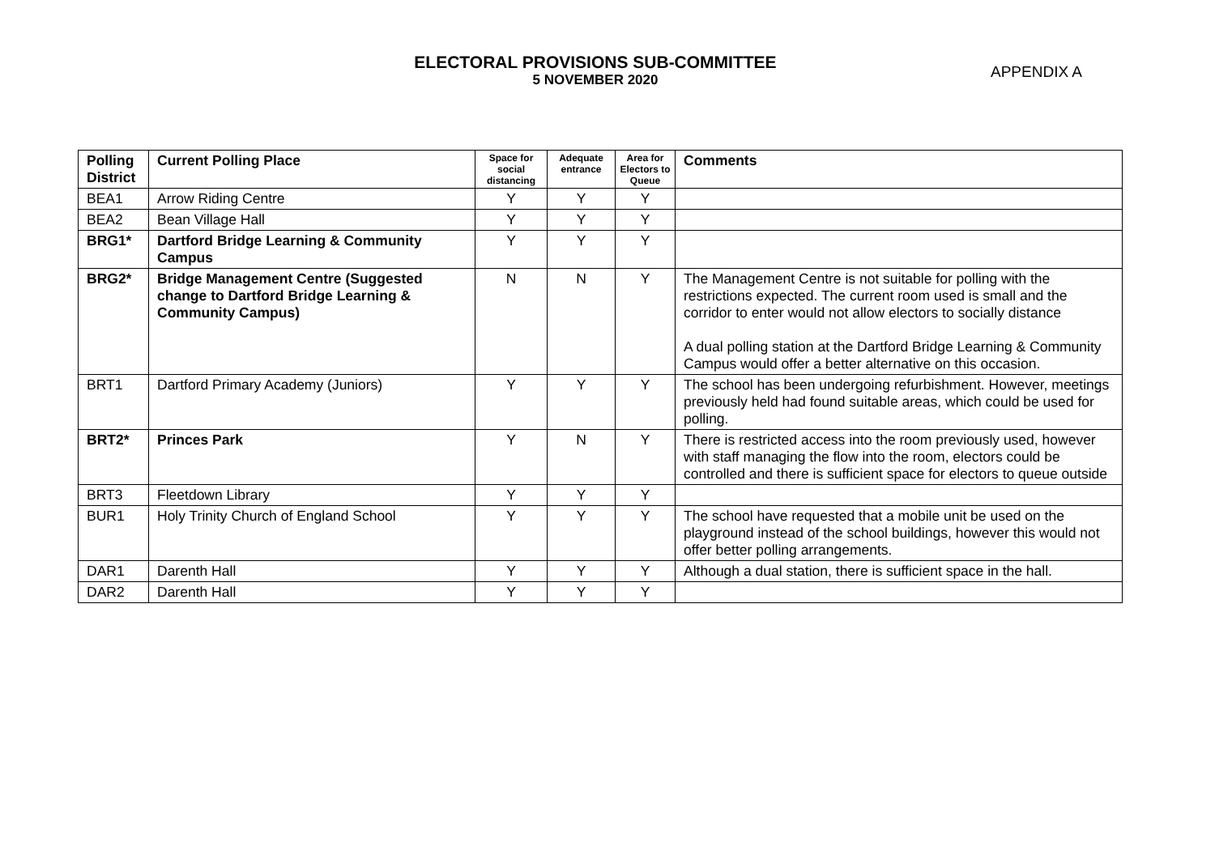ELECTORAL PROVISIONS SUB-COMMITTEE
5 NOVEMBER 2020
APPENDIX A
| Polling District | Current Polling Place | Space for social distancing | Adequate entrance | Area for Electors to Queue | Comments |
| --- | --- | --- | --- | --- | --- |
| BEA1 | Arrow Riding Centre | Y | Y | Y | |
| BEA2 | Bean Village Hall | Y | Y | Y | |
| BRG1* | Dartford Bridge Learning & Community Campus | Y | Y | Y | |
| BRG2* | Bridge Management Centre (Suggested change to Dartford Bridge Learning & Community Campus) | N | N | Y | The Management Centre is not suitable for polling with the restrictions expected. The current room used is small and the corridor to enter would not allow electors to socially distance A dual polling station at the Dartford Bridge Learning & Community Campus would offer a better alternative on this occasion. |
| BRT1 | Dartford Primary Academy (Juniors) | Y | Y | Y | The school has been undergoing refurbishment. However, meetings previously held had found suitable areas, which could be used for polling. |
| BRT2* | Princes Park | Y | N | Y | There is restricted access into the room previously used, however with staff managing the flow into the room, electors could be controlled and there is sufficient space for electors to queue outside |
| BRT3 | Fleetdown Library | Y | Y | Y | |
| BUR1 | Holy Trinity Church of England School | Y | Y | Y | The school have requested that a mobile unit be used on the playground instead of the school buildings, however this would not offer better polling arrangements. |
| DAR1 | Darenth Hall | Y | Y | Y | Although a dual station, there is sufficient space in the hall. |
| DAR2 | Darenth Hall | Y | Y | Y | |